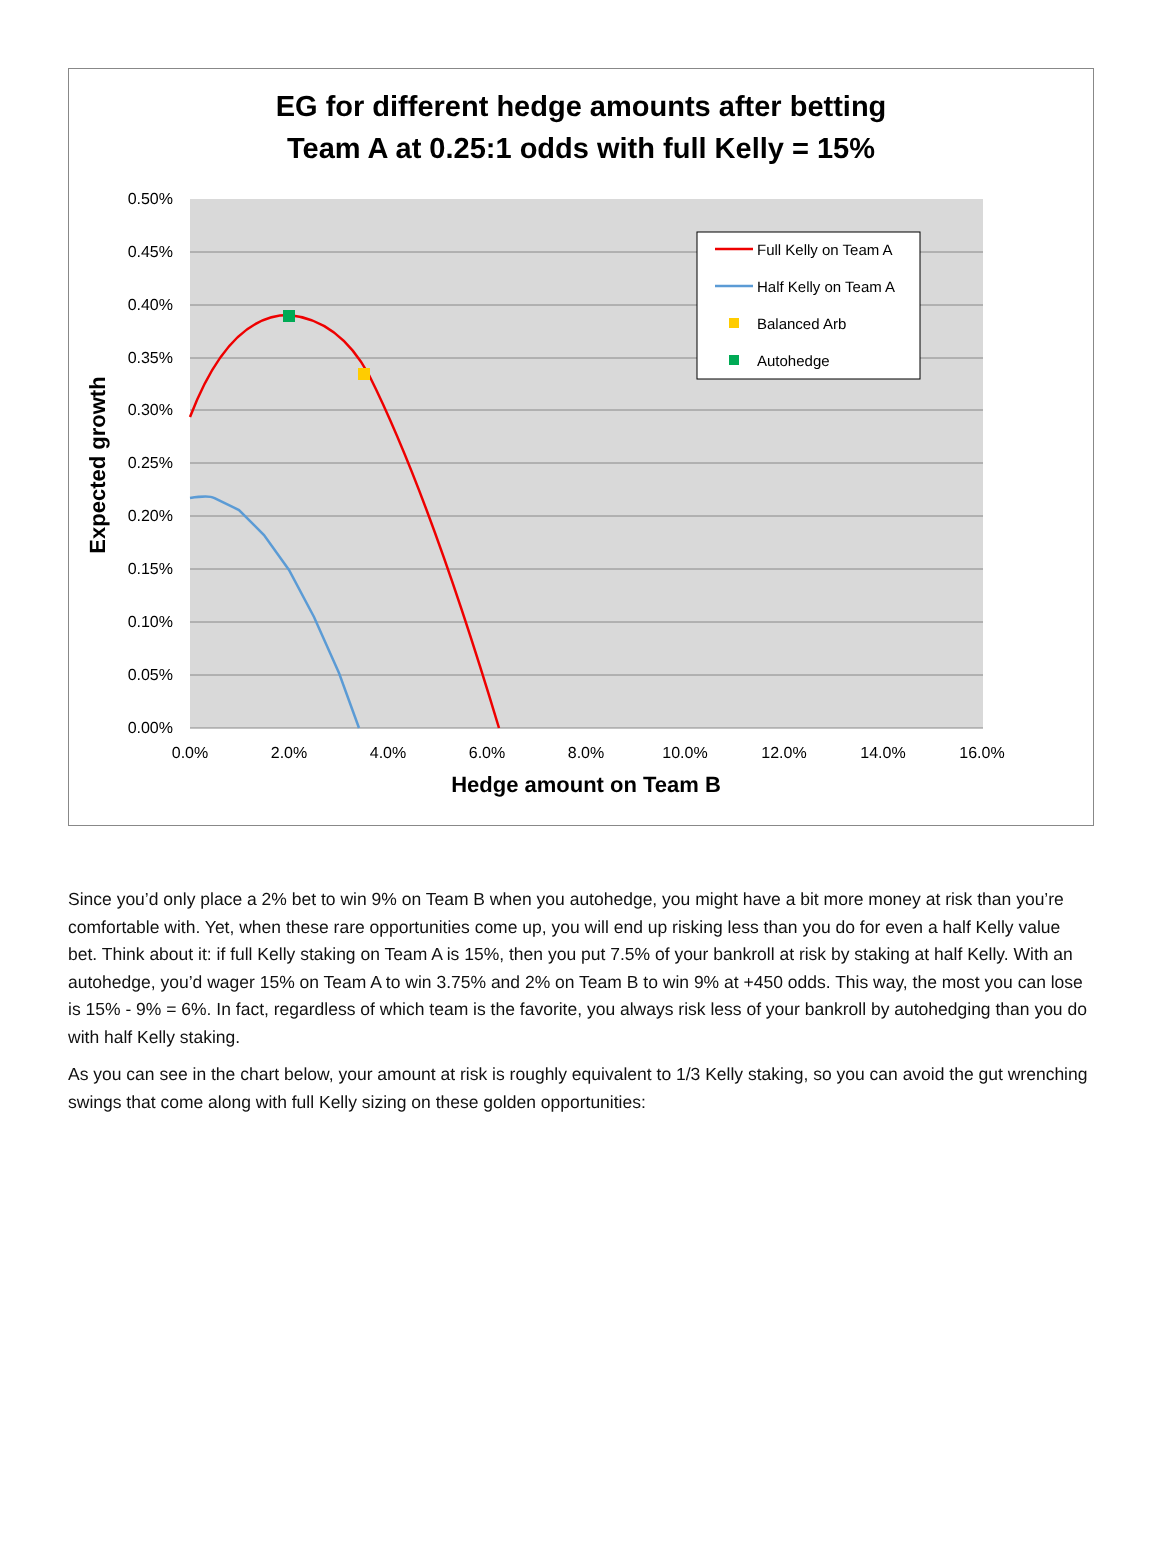EG for different hedge amounts after betting
Team A at 0.25:1 odds with full Kelly = 15%
0.50%
0.45%
0.40%
0.35%
0.30%
0.25%
0.20%
0.15%
0.10%
0.05%
0.00%
0.0%
2.0%
4.0%
6.0%
8.0%
10.0%
12.0%
14.0%
16.0%
Expected growth
Hedge amount on Team B
Full Kelly on Team A
Half Kelly on Team A
Balanced Arb
Autohedge
Since you’d only place a 2% bet to win 9% on Team B when you autohedge, you might have a bit more money at risk than you’re comfortable with. Yet, when these rare opportunities come up, you will end up risking less than you do for even a half Kelly value bet. Think about it: if full Kelly staking on Team A is 15%, then you put 7.5% of your bankroll at risk by staking at half Kelly. With an autohedge, you’d wager 15% on Team A to win 3.75% and 2% on Team B to win 9% at +450 odds. This way, the most you can lose is 15% - 9% = 6%. In fact, regardless of which team is the favorite, you always risk less of your bankroll by autohedging than you do with half Kelly staking.
As you can see in the chart below, your amount at risk is roughly equivalent to 1/3 Kelly staking, so you can avoid the gut wrenching swings that come along with full Kelly sizing on these golden opportunities: